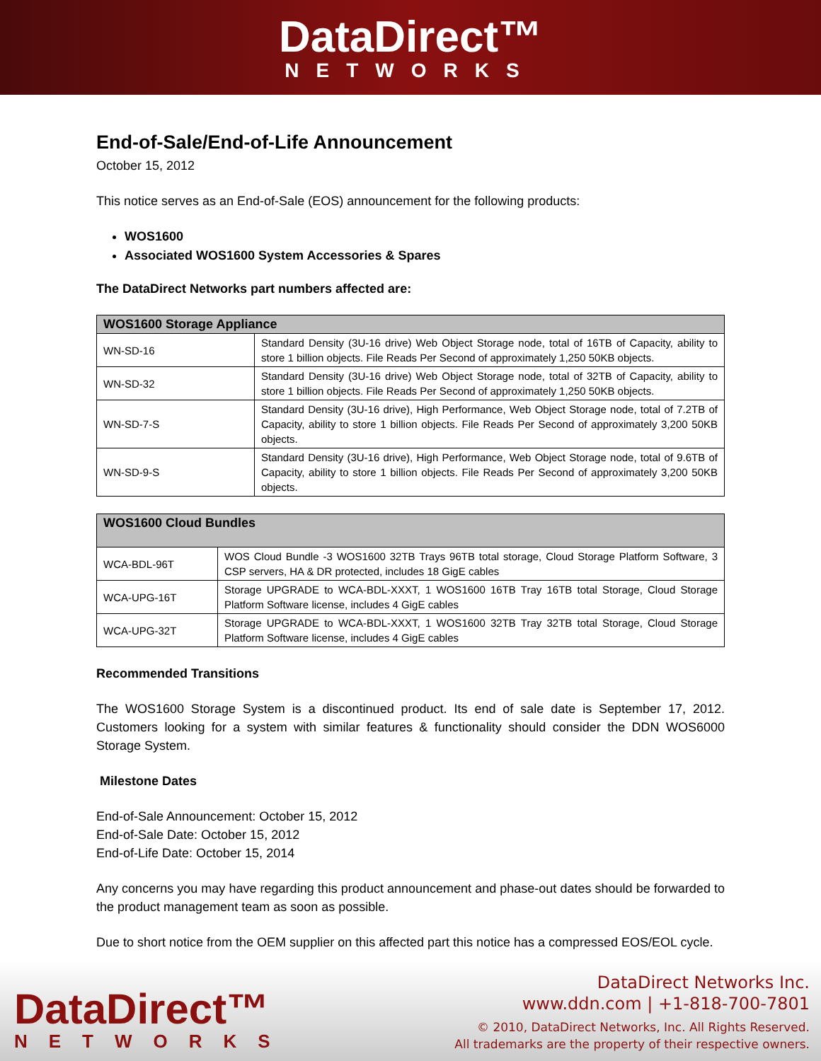DataDirect™
NETWORKS
End-of-Sale/End-of-Life Announcement
October 15, 2012
This notice serves as an End-of-Sale (EOS) announcement for the following products:
WOS1600
Associated WOS1600 System Accessories & Spares
The DataDirect Networks part numbers affected are:
| WOS1600 Storage Appliance | |
| WN-SD-16 | Standard Density (3U-16 drive) Web Object Storage node, total of 16TB of Capacity, ability to store 1 billion objects. File Reads Per Second of approximately 1,250 50KB objects. |
| WN-SD-32 | Standard Density (3U-16 drive) Web Object Storage node, total of 32TB of Capacity, ability to store 1 billion objects. File Reads Per Second of approximately 1,250 50KB objects. |
| WN-SD-7-S | Standard Density (3U-16 drive), High Performance, Web Object Storage node, total of 7.2TB of Capacity, ability to store 1 billion objects. File Reads Per Second of approximately 3,200 50KB objects. |
| WN-SD-9-S | Standard Density (3U-16 drive), High Performance, Web Object Storage node, total of 9.6TB of Capacity, ability to store 1 billion objects. File Reads Per Second of approximately 3,200 50KB objects. |
| WOS1600 Cloud Bundles | |
| WCA-BDL-96T | WOS Cloud Bundle -3 WOS1600 32TB Trays 96TB total storage, Cloud Storage Platform Software, 3 CSP servers, HA & DR protected, includes 18 GigE cables |
| WCA-UPG-16T | Storage UPGRADE to WCA-BDL-XXXT, 1 WOS1600 16TB Tray 16TB total Storage, Cloud Storage Platform Software license, includes 4 GigE cables |
| WCA-UPG-32T | Storage UPGRADE to WCA-BDL-XXXT, 1 WOS1600 32TB Tray 32TB total Storage, Cloud Storage Platform Software license, includes 4 GigE cables |
Recommended Transitions
The WOS1600 Storage System is a discontinued product. Its end of sale date is September 17, 2012. Customers looking for a system with similar features & functionality should consider the DDN WOS6000 Storage System.
Milestone Dates
End-of-Sale Announcement: October 15, 2012
End-of-Sale Date: October 15, 2012
End-of-Life Date: October 15, 2014
Any concerns you may have regarding this product announcement and phase-out dates should be forwarded to the product management team as soon as possible.
Due to short notice from the OEM supplier on this affected part this notice has a compressed EOS/EOL cycle.
DataDirect™
NETWORKS
DataDirect Networks Inc.
www.ddn.com | +1-818-700-7801
© 2010, DataDirect Networks, Inc. All Rights Reserved.
All trademarks are the property of their respective owners.